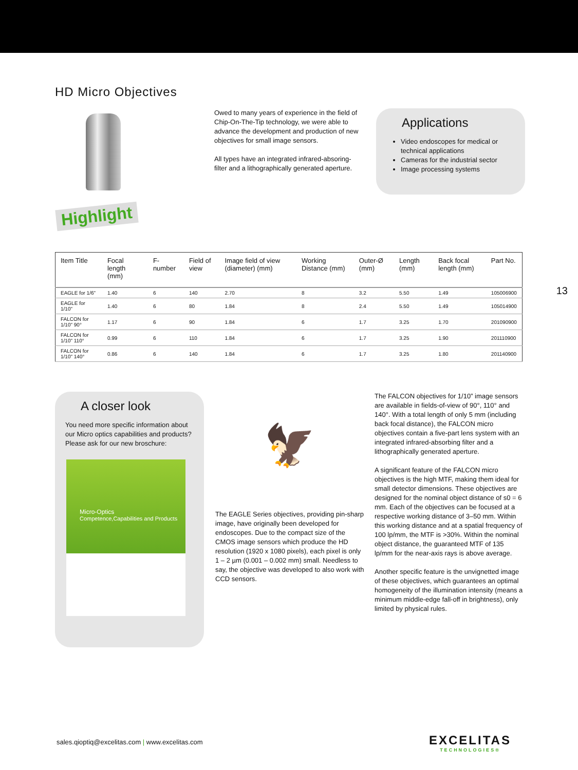HD Micro Objectives
Highlight
Owed to many years of experience in the field of Chip-On-The-Tip technology, we were able to advance the development and production of new objectives for small image sensors.
All types have an integrated infrared-absoring-filter and a lithographically generated aperture.
Applications
Video endoscopes for medical or technical applications
Cameras for the industrial sector
Image processing systems
| Item Title | Focal length (mm) | F-number | Field of view | Image field of view (diameter) (mm) | Working Distance (mm) | Outer-Ø (mm) | Length (mm) | Back focal length (mm) | Part No. |
| --- | --- | --- | --- | --- | --- | --- | --- | --- | --- |
| EAGLE for 1/6" | 1.40 | 6 | 140 | 2.70 | 8 | 3.2 | 5.50 | 1.49 | 105006900 |
| EAGLE for 1/10" | 1.40 | 6 | 80 | 1.84 | 8 | 2.4 | 5.50 | 1.49 | 105014900 |
| FALCON for 1/10" 90° | 1.17 | 6 | 90 | 1.84 | 6 | 1.7 | 3.25 | 1.70 | 201090900 |
| FALCON for 1/10" 110° | 0.99 | 6 | 110 | 1.84 | 6 | 1.7 | 3.25 | 1.90 | 201110900 |
| FALCON for 1/10" 140° | 0.86 | 6 | 140 | 1.84 | 6 | 1.7 | 3.25 | 1.80 | 201140900 |
13
A closer look
You need more specific information about our Micro optics capabilities and products? Please ask for our new broschure:
Micro-Optics
Competence,Capabilities and Products
🦅
The EAGLE Series objectives, providing pin-sharp image, have originally been developed for endoscopes. Due to the compact size of the CMOS image sensors which produce the HD resolution (1920 x 1080 pixels), each pixel is only 1 – 2 µm (0.001 – 0.002 mm) small. Needless to say, the objective was developed to also work with CCD sensors.
The FALCON objectives for 1/10” image sensors are available in fields-of-view of 90°, 110° and 140°. With a total length of only 5 mm (including back focal distance), the FALCON micro objectives contain a five-part lens system with an integrated infrared-absorbing filter and a lithographically generated aperture.
A significant feature of the FALCON micro objectives is the high MTF, making them ideal for small detector dimensions. These objectives are designed for the nominal object distance of s0 = 6 mm. Each of the objectives can be focused at a respective working distance of 3–50 mm. Within this working distance and at a spatial frequency of 100 lp/mm, the MTF is >30%. Within the nominal object distance, the guaranteed MTF of 135 lp/mm for the near-axis rays is above average.
Another specific feature is the unvignetted image of these objectives, which guarantees an optimal homogeneity of the illumination intensity (means a minimum middle-edge fall-off in brightness), only limited by physical rules.
sales.qioptiq@excelitas.com | www.excelitas.com
EXCELITAS
TECHNOLOGIES®